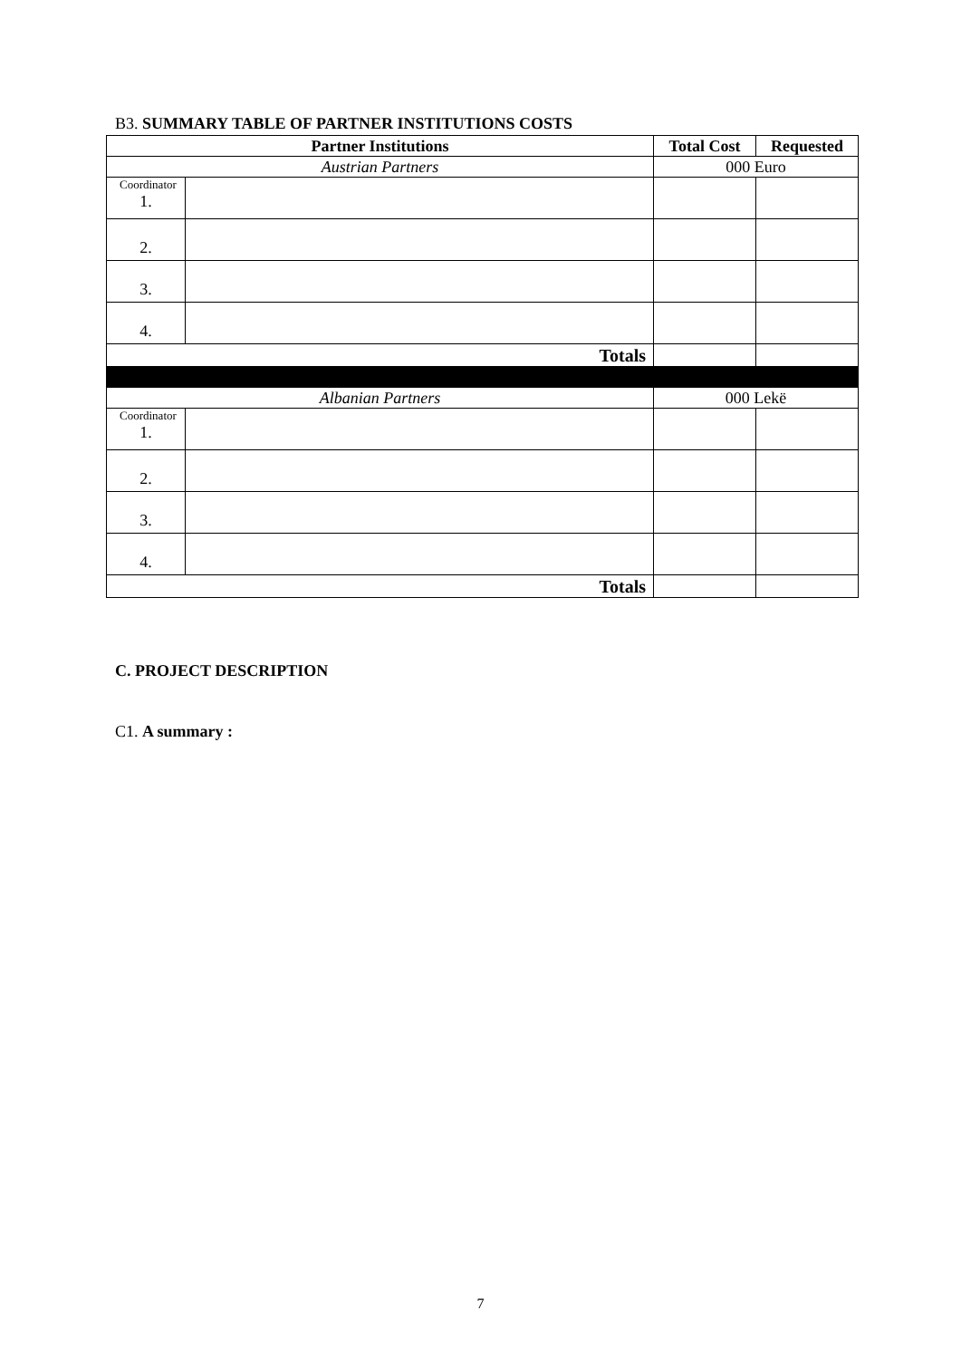B3. SUMMARY TABLE OF PARTNER INSTITUTIONS COSTS
| Partner Institutions | | Total Cost | Requested |
| --- | --- | --- | --- |
| Austrian Partners | | 000 Euro | |
| Coordinator 1. | | | |
| 2. | | | |
| 3. | | | |
| 4. | | | |
| Totals | | | |
| Albanian Partners | | 000 Lekë | |
| Coordinator 1. | | | |
| 2. | | | |
| 3. | | | |
| 4. | | | |
| Totals | | | |
C. PROJECT DESCRIPTION
C1. A summary :
7